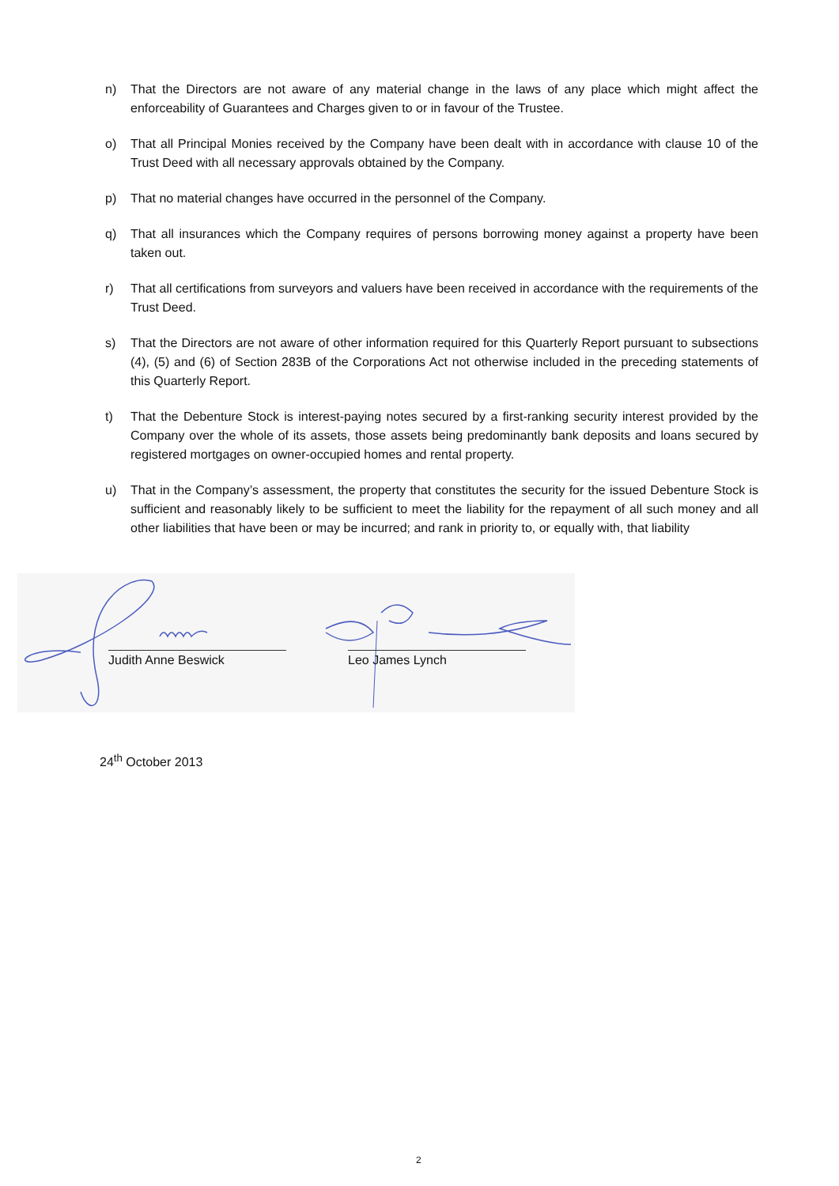n) That the Directors are not aware of any material change in the laws of any place which might affect the enforceability of Guarantees and Charges given to or in favour of the Trustee.
o) That all Principal Monies received by the Company have been dealt with in accordance with clause 10 of the Trust Deed with all necessary approvals obtained by the Company.
p) That no material changes have occurred in the personnel of the Company.
q) That all insurances which the Company requires of persons borrowing money against a property have been taken out.
r) That all certifications from surveyors and valuers have been received in accordance with the requirements of the Trust Deed.
s) That the Directors are not aware of other information required for this Quarterly Report pursuant to subsections (4), (5) and (6) of Section 283B of the Corporations Act not otherwise included in the preceding statements of this Quarterly Report.
t) That the Debenture Stock is interest-paying notes secured by a first-ranking security interest provided by the Company over the whole of its assets, those assets being predominantly bank deposits and loans secured by registered mortgages on owner-occupied homes and rental property.
u) That in the Company’s assessment, the property that constitutes the security for the issued Debenture Stock is sufficient and reasonably likely to be sufficient to meet the liability for the repayment of all such money and all other liabilities that have been or may be incurred; and rank in priority to, or equally with, that liability
Judith Anne Beswick Leo James Lynch
24<sup>th</sup> October 2013
2